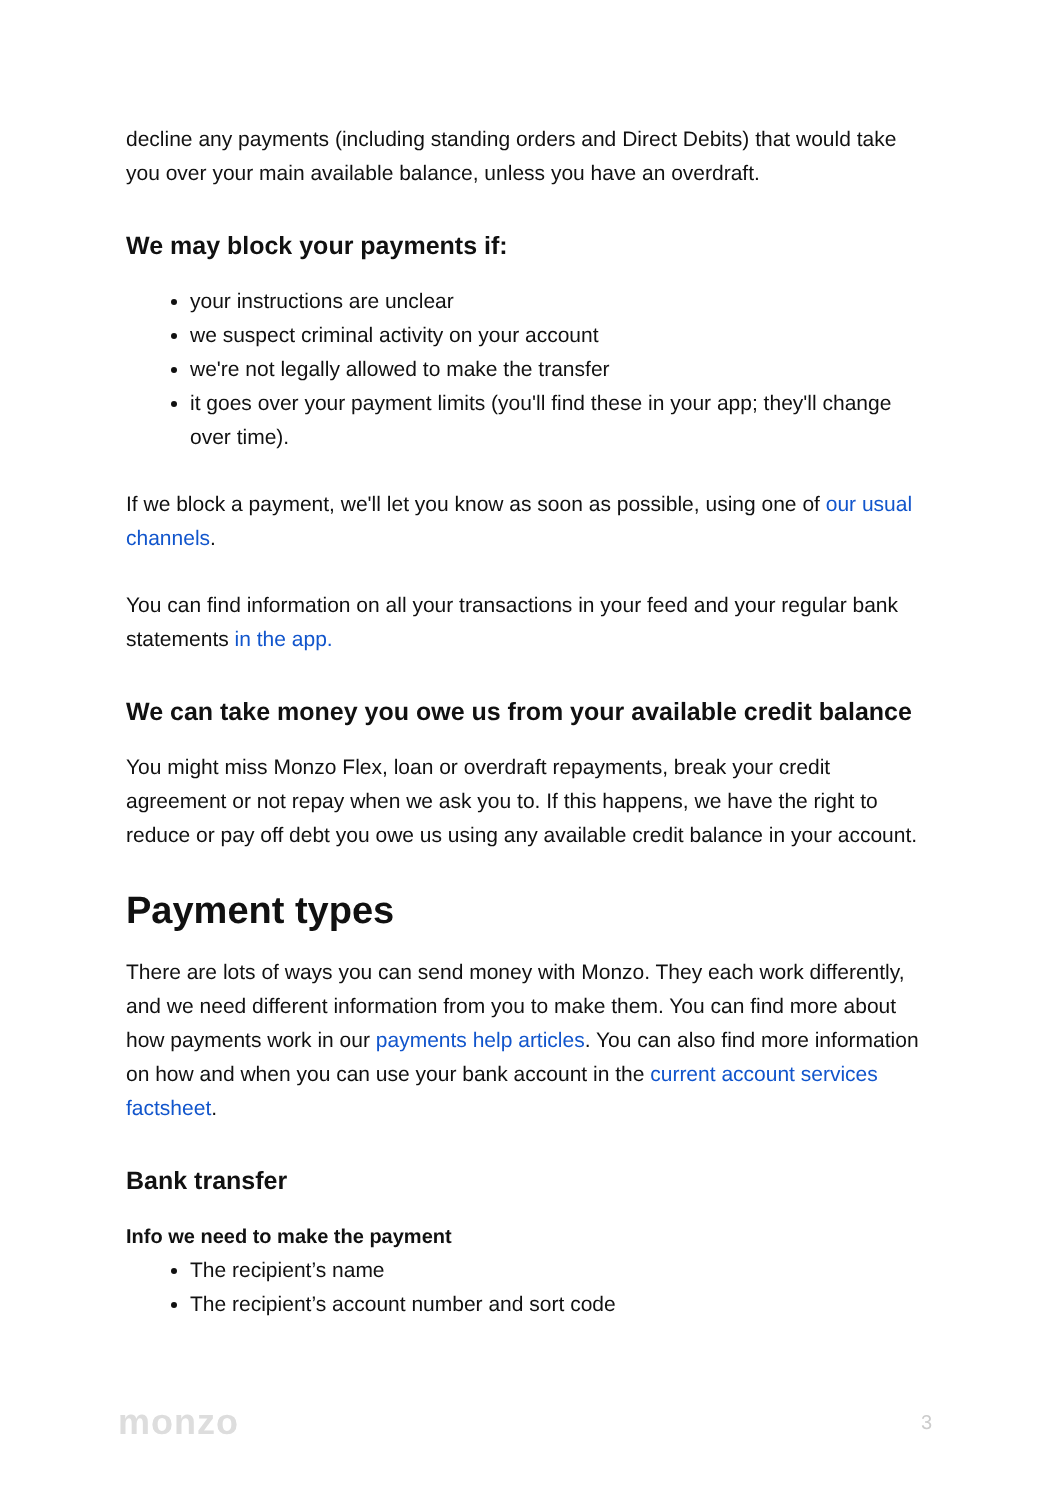decline any payments (including standing orders and Direct Debits) that would take you over your main available balance, unless you have an overdraft.
We may block your payments if:
your instructions are unclear
we suspect criminal activity on your account
we're not legally allowed to make the transfer
it goes over your payment limits (you'll find these in your app; they'll change over time).
If we block a payment, we'll let you know as soon as possible, using one of our usual channels.
You can find information on all your transactions in your feed and your regular bank statements in the app.
We can take money you owe us from your available credit balance
You might miss Monzo Flex, loan or overdraft repayments, break your credit agreement or not repay when we ask you to. If this happens, we have the right to reduce or pay off debt you owe us using any available credit balance in your account.
Payment types
There are lots of ways you can send money with Monzo. They each work differently, and we need different information from you to make them. You can find more about how payments work in our payments help articles. You can also find more information on how and when you can use your bank account in the current account services factsheet.
Bank transfer
Info we need to make the payment
The recipient’s name
The recipient’s account number and sort code
monzo 3